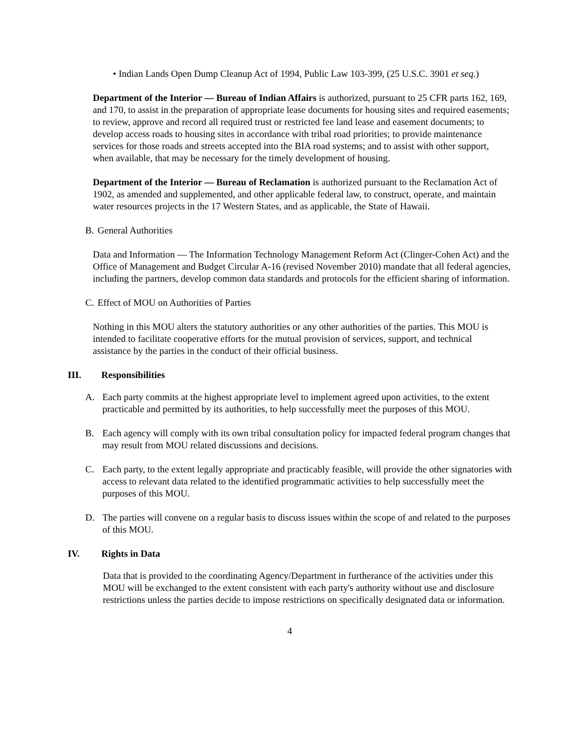• Indian Lands Open Dump Cleanup Act of 1994, Public Law 103-399, (25 U.S.C. 3901 et seq.)
Department of the Interior — Bureau of Indian Affairs is authorized, pursuant to 25 CFR parts 162, 169, and 170, to assist in the preparation of appropriate lease documents for housing sites and required easements; to review, approve and record all required trust or restricted fee land lease and easement documents; to develop access roads to housing sites in accordance with tribal road priorities; to provide maintenance services for those roads and streets accepted into the BIA road systems; and to assist with other support, when available, that may be necessary for the timely development of housing.
Department of the Interior — Bureau of Reclamation is authorized pursuant to the Reclamation Act of 1902, as amended and supplemented, and other applicable federal law, to construct, operate, and maintain water resources projects in the 17 Western States, and as applicable, the State of Hawaii.
B. General Authorities
Data and Information — The Information Technology Management Reform Act (Clinger-Cohen Act) and the Office of Management and Budget Circular A-16 (revised November 2010) mandate that all federal agencies, including the partners, develop common data standards and protocols for the efficient sharing of information.
C. Effect of MOU on Authorities of Parties
Nothing in this MOU alters the statutory authorities or any other authorities of the parties. This MOU is intended to facilitate cooperative efforts for the mutual provision of services, support, and technical assistance by the parties in the conduct of their official business.
III. Responsibilities
A. Each party commits at the highest appropriate level to implement agreed upon activities, to the extent practicable and permitted by its authorities, to help successfully meet the purposes of this MOU.
B. Each agency will comply with its own tribal consultation policy for impacted federal program changes that may result from MOU related discussions and decisions.
C. Each party, to the extent legally appropriate and practicably feasible, will provide the other signatories with access to relevant data related to the identified programmatic activities to help successfully meet the purposes of this MOU.
D. The parties will convene on a regular basis to discuss issues within the scope of and related to the purposes of this MOU.
IV. Rights in Data
Data that is provided to the coordinating Agency/Department in furtherance of the activities under this MOU will be exchanged to the extent consistent with each party's authority without use and disclosure restrictions unless the parties decide to impose restrictions on specifically designated data or information.
4